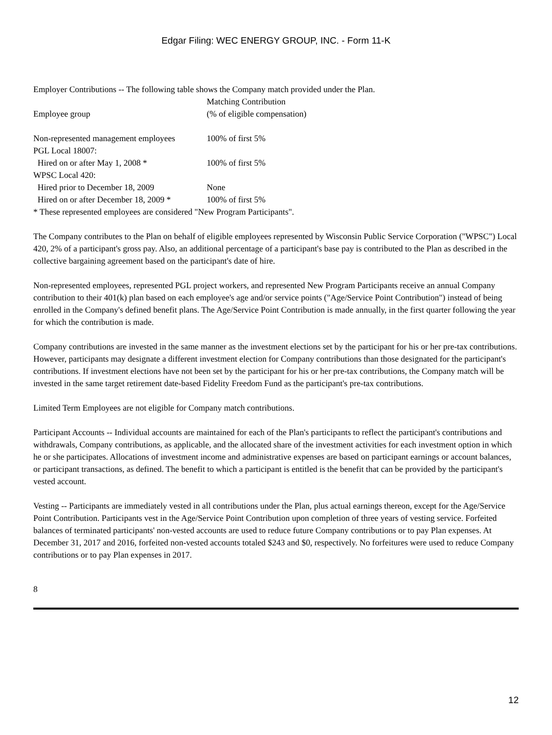Edgar Filing: WEC ENERGY GROUP, INC. - Form 11-K
Employer Contributions -- The following table shows the Company match provided under the Plan.
| Employee group | Matching Contribution (% of eligible compensation) |
| Non-represented management employees | 100% of first 5% |
| PGL Local 18007: | |
| Hired on or after May 1, 2008 * | 100% of first 5% |
| WPSC Local 420: | |
| Hired prior to December 18, 2009 | None |
| Hired on or after December 18, 2009 * | 100% of first 5% |
* These represented employees are considered "New Program Participants".
The Company contributes to the Plan on behalf of eligible employees represented by Wisconsin Public Service Corporation ("WPSC") Local 420, 2% of a participant's gross pay. Also, an additional percentage of a participant's base pay is contributed to the Plan as described in the collective bargaining agreement based on the participant's date of hire.
Non-represented employees, represented PGL project workers, and represented New Program Participants receive an annual Company contribution to their 401(k) plan based on each employee's age and/or service points ("Age/Service Point Contribution") instead of being enrolled in the Company's defined benefit plans. The Age/Service Point Contribution is made annually, in the first quarter following the year for which the contribution is made.
Company contributions are invested in the same manner as the investment elections set by the participant for his or her pre-tax contributions. However, participants may designate a different investment election for Company contributions than those designated for the participant's contributions. If investment elections have not been set by the participant for his or her pre-tax contributions, the Company match will be invested in the same target retirement date-based Fidelity Freedom Fund as the participant's pre-tax contributions.
Limited Term Employees are not eligible for Company match contributions.
Participant Accounts -- Individual accounts are maintained for each of the Plan's participants to reflect the participant's contributions and withdrawals, Company contributions, as applicable, and the allocated share of the investment activities for each investment option in which he or she participates. Allocations of investment income and administrative expenses are based on participant earnings or account balances, or participant transactions, as defined. The benefit to which a participant is entitled is the benefit that can be provided by the participant's vested account.
Vesting -- Participants are immediately vested in all contributions under the Plan, plus actual earnings thereon, except for the Age/Service Point Contribution. Participants vest in the Age/Service Point Contribution upon completion of three years of vesting service. Forfeited balances of terminated participants' non-vested accounts are used to reduce future Company contributions or to pay Plan expenses. At December 31, 2017 and 2016, forfeited non-vested accounts totaled $243 and $0, respectively. No forfeitures were used to reduce Company contributions or to pay Plan expenses in 2017.
8
12